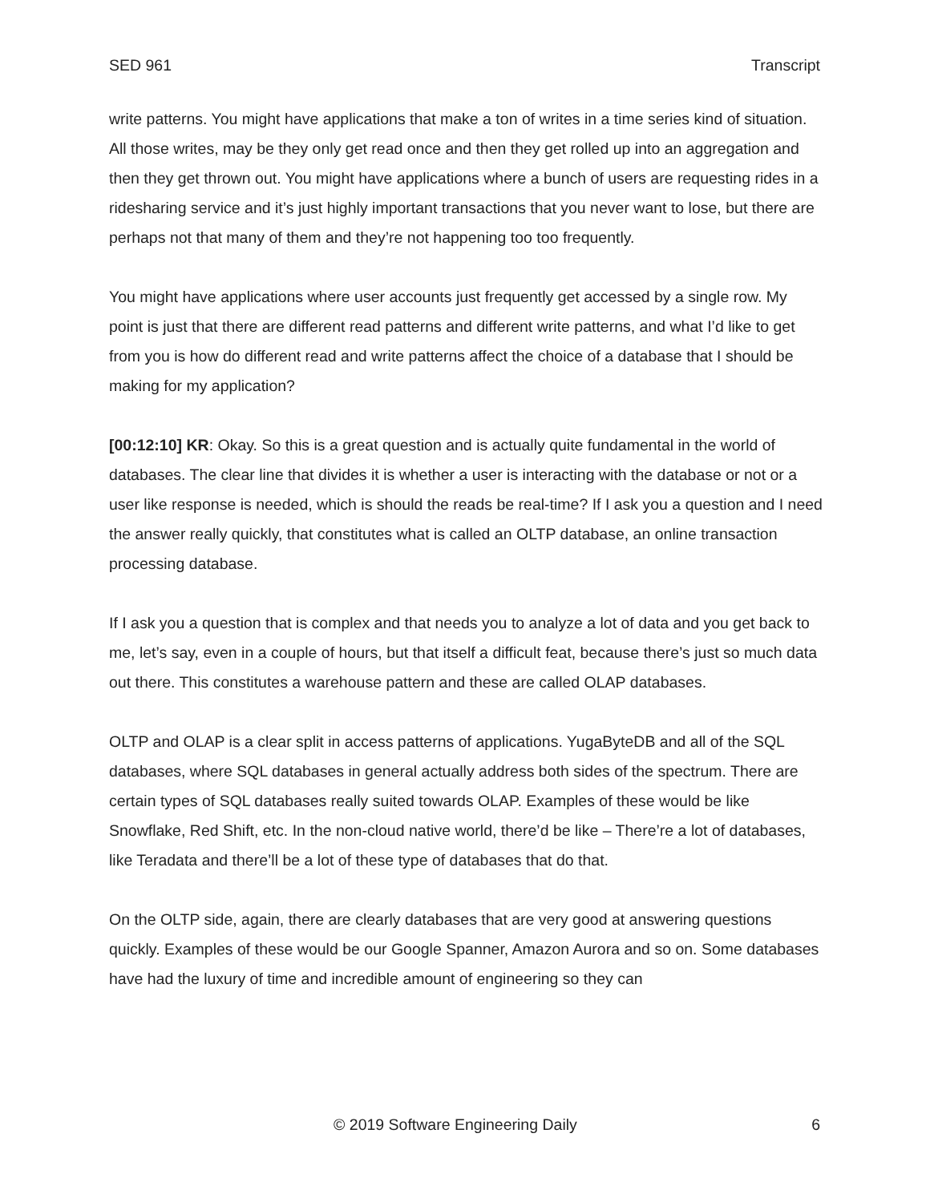SED 961 Transcript
write patterns. You might have applications that make a ton of writes in a time series kind of situation. All those writes, may be they only get read once and then they get rolled up into an aggregation and then they get thrown out. You might have applications where a bunch of users are requesting rides in a ridesharing service and it’s just highly important transactions that you never want to lose, but there are perhaps not that many of them and they’re not happening too too frequently.
You might have applications where user accounts just frequently get accessed by a single row. My point is just that there are different read patterns and different write patterns, and what I’d like to get from you is how do different read and write patterns affect the choice of a database that I should be making for my application?
[00:12:10] KR: Okay. So this is a great question and is actually quite fundamental in the world of databases. The clear line that divides it is whether a user is interacting with the database or not or a user like response is needed, which is should the reads be real-time? If I ask you a question and I need the answer really quickly, that constitutes what is called an OLTP database, an online transaction processing database.
If I ask you a question that is complex and that needs you to analyze a lot of data and you get back to me, let’s say, even in a couple of hours, but that itself a difficult feat, because there’s just so much data out there. This constitutes a warehouse pattern and these are called OLAP databases.
OLTP and OLAP is a clear split in access patterns of applications. YugaByteDB and all of the SQL databases, where SQL databases in general actually address both sides of the spectrum. There are certain types of SQL databases really suited towards OLAP. Examples of these would be like Snowflake, Red Shift, etc. In the non-cloud native world, there’d be like – There’re a lot of databases, like Teradata and there’ll be a lot of these type of databases that do that.
On the OLTP side, again, there are clearly databases that are very good at answering questions quickly. Examples of these would be our Google Spanner, Amazon Aurora and so on. Some databases have had the luxury of time and incredible amount of engineering so they can
© 2019 Software Engineering Daily 6